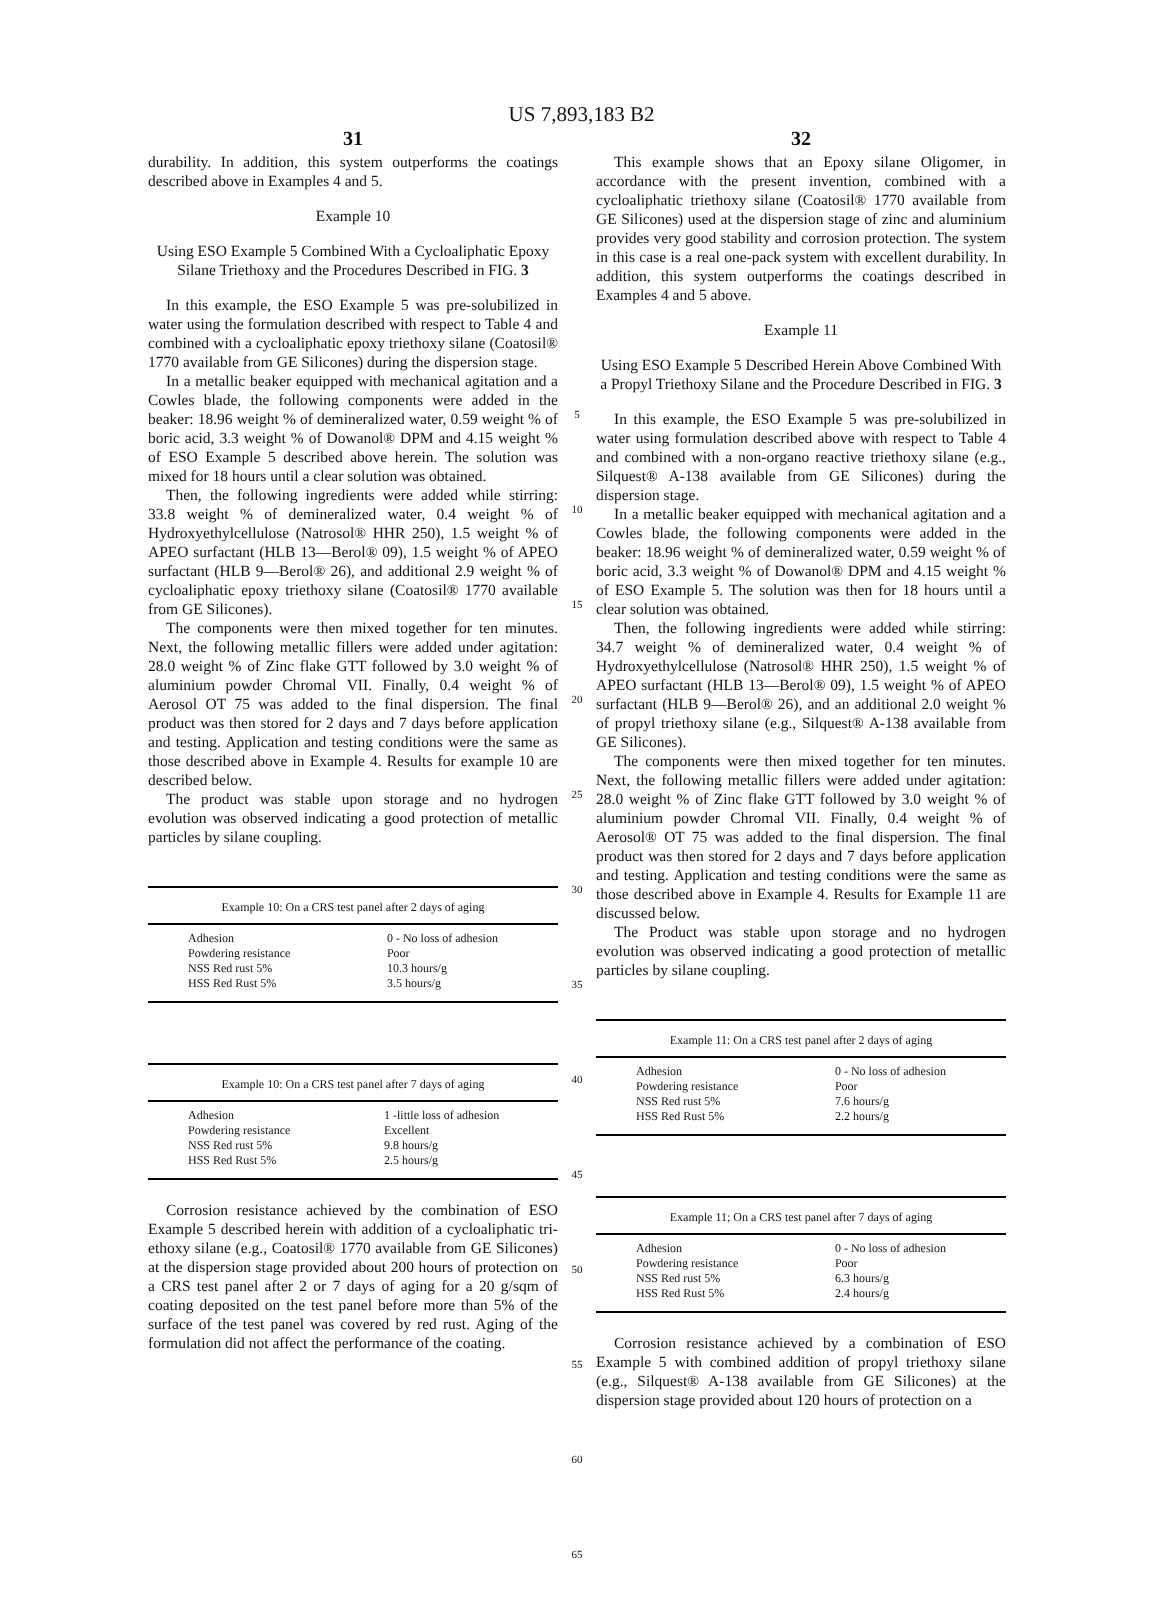US 7,893,183 B2
31
durability. In addition, this system outperforms the coatings described above in Examples 4 and 5.
Example 10
Using ESO Example 5 Combined With a Cycloaliphatic Epoxy Silane Triethoxy and the Procedures Described in FIG. 3
In this example, the ESO Example 5 was pre-solubilized in water using the formulation described with respect to Table 4 and combined with a cycloaliphatic epoxy triethoxy silane (Coatosil® 1770 available from GE Silicones) during the dispersion stage.
In a metallic beaker equipped with mechanical agitation and a Cowles blade, the following components were added in the beaker: 18.96 weight % of demineralized water, 0.59 weight % of boric acid, 3.3 weight % of Dowanol® DPM and 4.15 weight % of ESO Example 5 described above herein. The solution was mixed for 18 hours until a clear solution was obtained.
Then, the following ingredients were added while stirring: 33.8 weight % of demineralized water, 0.4 weight % of Hydroxyethylcellulose (Natrosol® HHR 250), 1.5 weight % of APEO surfactant (HLB 13—Berol® 09), 1.5 weight % of APEO surfactant (HLB 9—Berol® 26), and additional 2.9 weight % of cycloaliphatic epoxy triethoxy silane (Coatosil® 1770 available from GE Silicones).
The components were then mixed together for ten minutes. Next, the following metallic fillers were added under agitation: 28.0 weight % of Zinc flake GTT followed by 3.0 weight % of aluminium powder Chromal VII. Finally, 0.4 weight % of Aerosol OT 75 was added to the final dispersion. The final product was then stored for 2 days and 7 days before application and testing. Application and testing conditions were the same as those described above in Example 4. Results for example 10 are described below.
The product was stable upon storage and no hydrogen evolution was observed indicating a good protection of metallic particles by silane coupling.
Example 10: On a CRS test panel after 2 days of aging
| Adhesion | 0 - No loss of adhesion |
| Powdering resistance | Poor |
| NSS Red rust 5% | 10.3 hours/g |
| HSS Red Rust 5% | 3.5 hours/g |
Example 10: On a CRS test panel after 7 days of aging
| Adhesion | 1 -little loss of adhesion |
| Powdering resistance | Excellent |
| NSS Red rust 5% | 9.8 hours/g |
| HSS Red Rust 5% | 2.5 hours/g |
Corrosion resistance achieved by the combination of ESO Example 5 described herein with addition of a cycloaliphatic tri-ethoxy silane (e.g., Coatosil® 1770 available from GE Silicones) at the dispersion stage provided about 200 hours of protection on a CRS test panel after 2 or 7 days of aging for a 20 g/sqm of coating deposited on the test panel before more than 5% of the surface of the test panel was covered by red rust. Aging of the formulation did not affect the performance of the coating.
5
10
15
20
25
30
35
40
45
50
55
60
65
32
This example shows that an Epoxy silane Oligomer, in accordance with the present invention, combined with a cycloaliphatic triethoxy silane (Coatosil® 1770 available from GE Silicones) used at the dispersion stage of zinc and aluminium provides very good stability and corrosion protection. The system in this case is a real one-pack system with excellent durability. In addition, this system outperforms the coatings described in Examples 4 and 5 above.
Example 11
Using ESO Example 5 Described Herein Above Combined With a Propyl Triethoxy Silane and the Procedure Described in FIG. 3
In this example, the ESO Example 5 was pre-solubilized in water using formulation described above with respect to Table 4 and combined with a non-organo reactive triethoxy silane (e.g., Silquest® A-138 available from GE Silicones) during the dispersion stage.
In a metallic beaker equipped with mechanical agitation and a Cowles blade, the following components were added in the beaker: 18.96 weight % of demineralized water, 0.59 weight % of boric acid, 3.3 weight % of Dowanol® DPM and 4.15 weight % of ESO Example 5. The solution was then for 18 hours until a clear solution was obtained.
Then, the following ingredients were added while stirring: 34.7 weight % of demineralized water, 0.4 weight % of Hydroxyethylcellulose (Natrosol® HHR 250), 1.5 weight % of APEO surfactant (HLB 13—Berol® 09), 1.5 weight % of APEO surfactant (HLB 9—Berol® 26), and an additional 2.0 weight % of propyl triethoxy silane (e.g., Silquest® A-138 available from GE Silicones).
The components were then mixed together for ten minutes. Next, the following metallic fillers were added under agitation: 28.0 weight % of Zinc flake GTT followed by 3.0 weight % of aluminium powder Chromal VII. Finally, 0.4 weight % of Aerosol® OT 75 was added to the final dispersion. The final product was then stored for 2 days and 7 days before application and testing. Application and testing conditions were the same as those described above in Example 4. Results for Example 11 are discussed below.
The Product was stable upon storage and no hydrogen evolution was observed indicating a good protection of metallic particles by silane coupling.
Example 11: On a CRS test panel after 2 days of aging
| Adhesion | 0 - No loss of adhesion |
| Powdering resistance | Poor |
| NSS Red rust 5% | 7.6 hours/g |
| HSS Red Rust 5% | 2.2 hours/g |
Example 11; On a CRS test panel after 7 days of aging
| Adhesion | 0 - No loss of adhesion |
| Powdering resistance | Poor |
| NSS Red rust 5% | 6.3 hours/g |
| HSS Red Rust 5% | 2.4 hours/g |
Corrosion resistance achieved by a combination of ESO Example 5 with combined addition of propyl triethoxy silane (e.g., Silquest® A-138 available from GE Silicones) at the dispersion stage provided about 120 hours of protection on a